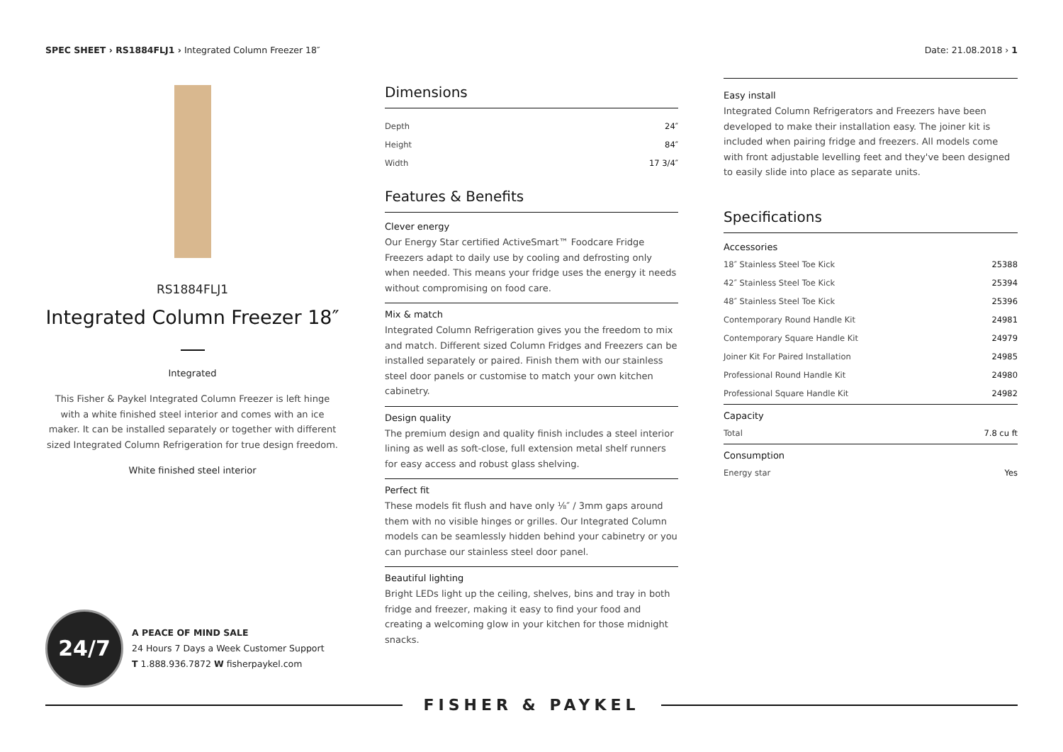SPEC SHEET › RS1884FLJ1 › Integrated Column Freezer 18″
Date: 21.08.2018 › 1
RS1884FLJ1
Integrated Column Freezer 18″
Integrated
This Fisher & Paykel Integrated Column Freezer is left hinge with a white finished steel interior and comes with an ice maker. It can be installed separately or together with different sized Integrated Column Refrigeration for true design freedom.
White finished steel interior
Dimensions
| Depth | 24″ |
| Height | 84″ |
| Width | 17 3/4″ |
Features & Benefits
Clever energy
Our Energy Star certified ActiveSmart™ Foodcare Fridge Freezers adapt to daily use by cooling and defrosting only when needed. This means your fridge uses the energy it needs without compromising on food care.
Mix & match
Integrated Column Refrigeration gives you the freedom to mix and match. Different sized Column Fridges and Freezers can be installed separately or paired. Finish them with our stainless steel door panels or customise to match your own kitchen cabinetry.
Design quality
The premium design and quality finish includes a steel interior lining as well as soft-close, full extension metal shelf runners for easy access and robust glass shelving.
Perfect fit
These models fit flush and have only ⅛″ / 3mm gaps around them with no visible hinges or grilles. Our Integrated Column models can be seamlessly hidden behind your cabinetry or you can purchase our stainless steel door panel.
Beautiful lighting
Bright LEDs light up the ceiling, shelves, bins and tray in both fridge and freezer, making it easy to find your food and creating a welcoming glow in your kitchen for those midnight snacks.
Easy install
Integrated Column Refrigerators and Freezers have been developed to make their installation easy. The joiner kit is included when pairing fridge and freezers. All models come with front adjustable levelling feet and they've been designed to easily slide into place as separate units.
Specifications
Accessories
| 18″ Stainless Steel Toe Kick | 25388 |
| 42″ Stainless Steel Toe Kick | 25394 |
| 48″ Stainless Steel Toe Kick | 25396 |
| Contemporary Round Handle Kit | 24981 |
| Contemporary Square Handle Kit | 24979 |
| Joiner Kit For Paired Installation | 24985 |
| Professional Round Handle Kit | 24980 |
| Professional Square Handle Kit | 24982 |
Capacity
| Total | 7.8 cu ft |
Consumption
| Energy star | Yes |
24/7
A PEACE OF MIND SALE
24 Hours 7 Days a Week Customer Support
T 1.888.936.7872 W fisherpaykel.com
FISHER & PAYKEL